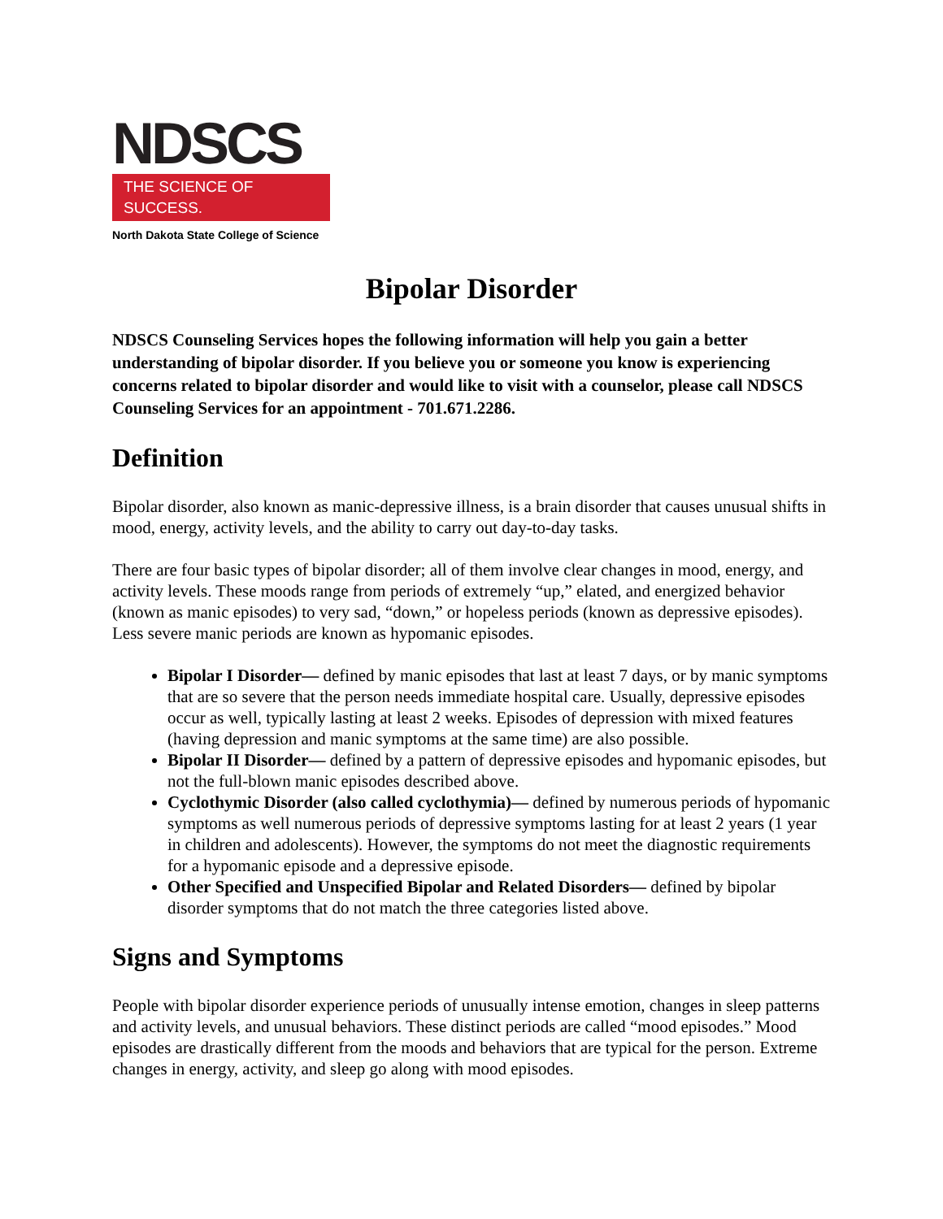NDSCS
THE SCIENCE OF SUCCESS.
North Dakota State College of Science
Bipolar Disorder
NDSCS Counseling Services hopes the following information will help you gain a better understanding of bipolar disorder. If you believe you or someone you know is experiencing concerns related to bipolar disorder and would like to visit with a counselor, please call NDSCS Counseling Services for an appointment - 701.671.2286.
Definition
Bipolar disorder, also known as manic-depressive illness, is a brain disorder that causes unusual shifts in mood, energy, activity levels, and the ability to carry out day-to-day tasks.
There are four basic types of bipolar disorder; all of them involve clear changes in mood, energy, and activity levels. These moods range from periods of extremely “up,” elated, and energized behavior (known as manic episodes) to very sad, “down,” or hopeless periods (known as depressive episodes). Less severe manic periods are known as hypomanic episodes.
Bipolar I Disorder— defined by manic episodes that last at least 7 days, or by manic symptoms that are so severe that the person needs immediate hospital care. Usually, depressive episodes occur as well, typically lasting at least 2 weeks. Episodes of depression with mixed features (having depression and manic symptoms at the same time) are also possible.
Bipolar II Disorder— defined by a pattern of depressive episodes and hypomanic episodes, but not the full-blown manic episodes described above.
Cyclothymic Disorder (also called cyclothymia)— defined by numerous periods of hypomanic symptoms as well numerous periods of depressive symptoms lasting for at least 2 years (1 year in children and adolescents). However, the symptoms do not meet the diagnostic requirements for a hypomanic episode and a depressive episode.
Other Specified and Unspecified Bipolar and Related Disorders— defined by bipolar disorder symptoms that do not match the three categories listed above.
Signs and Symptoms
People with bipolar disorder experience periods of unusually intense emotion, changes in sleep patterns and activity levels, and unusual behaviors. These distinct periods are called “mood episodes.” Mood episodes are drastically different from the moods and behaviors that are typical for the person. Extreme changes in energy, activity, and sleep go along with mood episodes.